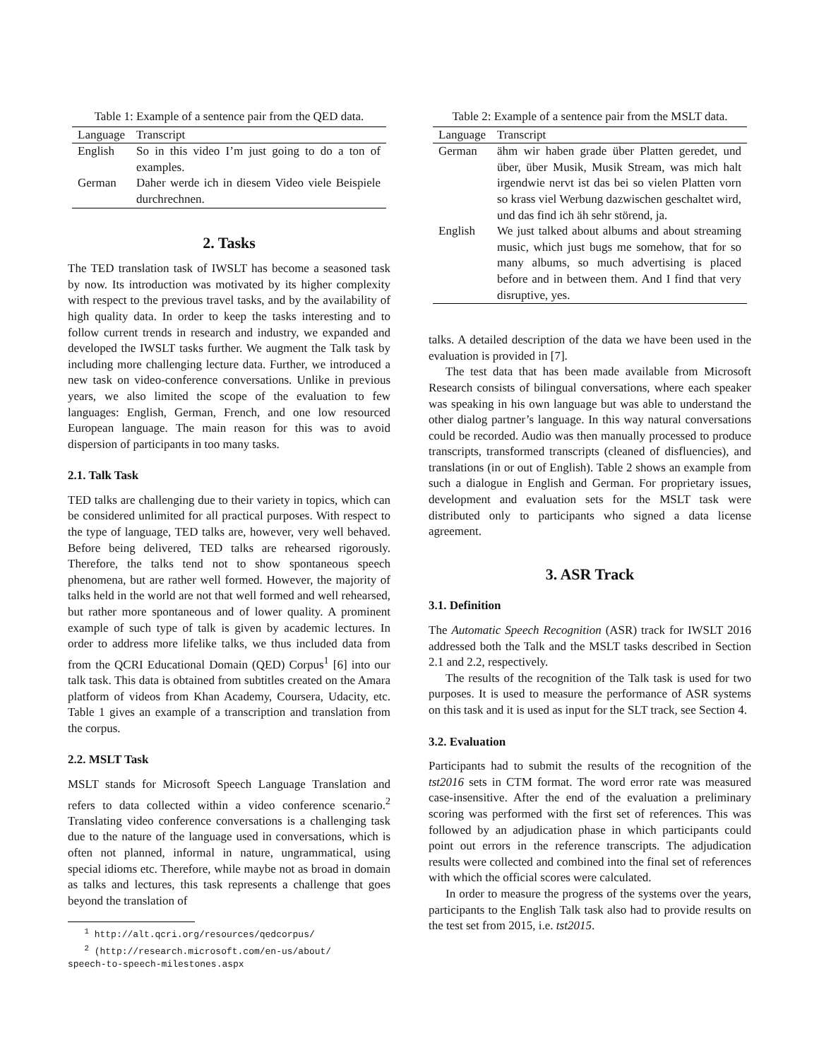Table 1: Example of a sentence pair from the QED data.
| Language | Transcript |
| --- | --- |
| English | So in this video I’m just going to do a ton of examples. |
| German | Daher werde ich in diesem Video viele Beispiele durchrechnen. |
2. Tasks
The TED translation task of IWSLT has become a seasoned task by now. Its introduction was motivated by its higher complexity with respect to the previous travel tasks, and by the availability of high quality data. In order to keep the tasks interesting and to follow current trends in research and industry, we expanded and developed the IWSLT tasks further. We augment the Talk task by including more challenging lecture data. Further, we introduced a new task on video-conference conversations. Unlike in previous years, we also limited the scope of the evaluation to few languages: English, German, French, and one low resourced European language. The main reason for this was to avoid dispersion of participants in too many tasks.
2.1. Talk Task
TED talks are challenging due to their variety in topics, which can be considered unlimited for all practical purposes. With respect to the type of language, TED talks are, however, very well behaved. Before being delivered, TED talks are rehearsed rigorously. Therefore, the talks tend not to show spontaneous speech phenomena, but are rather well formed. However, the majority of talks held in the world are not that well formed and well rehearsed, but rather more spontaneous and of lower quality. A prominent example of such type of talk is given by academic lectures. In order to address more lifelike talks, we thus included data from from the QCRI Educational Domain (QED) Corpus<sup>1</sup> [6] into our talk task. This data is obtained from subtitles created on the Amara platform of videos from Khan Academy, Coursera, Udacity, etc. Table 1 gives an example of a transcription and translation from the corpus.
2.2. MSLT Task
MSLT stands for Microsoft Speech Language Translation and refers to data collected within a video conference scenario.<sup>2</sup> Translating video conference conversations is a challenging task due to the nature of the language used in conversations, which is often not planned, informal in nature, ungrammatical, using special idioms etc. Therefore, while maybe not as broad in domain as talks and lectures, this task represents a challenge that goes beyond the translation of
<sup>1</sup> http://alt.qcri.org/resources/qedcorpus/
<sup>2</sup> (http://research.microsoft.com/en-us/about/
speech-to-speech-milestones.aspx
Table 2: Example of a sentence pair from the MSLT data.
| Language | Transcript |
| --- | --- |
| German | ähm wir haben grade über Platten geredet, und über, über Musik, Musik Stream, was mich halt irgendwie nervt ist das bei so vielen Platten vorn so krass viel Werbung dazwischen geschaltet wird, und das find ich äh sehr störend, ja. |
| English | We just talked about albums and about streaming music, which just bugs me somehow, that for so many albums, so much advertising is placed before and in between them. And I find that very disruptive, yes. |
talks. A detailed description of the data we have been used in the evaluation is provided in [7].
The test data that has been made available from Microsoft Research consists of bilingual conversations, where each speaker was speaking in his own language but was able to understand the other dialog partner’s language. In this way natural conversations could be recorded. Audio was then manually processed to produce transcripts, transformed transcripts (cleaned of disfluencies), and translations (in or out of English). Table 2 shows an example from such a dialogue in English and German. For proprietary issues, development and evaluation sets for the MSLT task were distributed only to participants who signed a data license agreement.
3. ASR Track
3.1. Definition
The Automatic Speech Recognition (ASR) track for IWSLT 2016 addressed both the Talk and the MSLT tasks described in Section 2.1 and 2.2, respectively.
The results of the recognition of the Talk task is used for two purposes. It is used to measure the performance of ASR systems on this task and it is used as input for the SLT track, see Section 4.
3.2. Evaluation
Participants had to submit the results of the recognition of the tst2016 sets in CTM format. The word error rate was measured case-insensitive. After the end of the evaluation a preliminary scoring was performed with the first set of references. This was followed by an adjudication phase in which participants could point out errors in the reference transcripts. The adjudication results were collected and combined into the final set of references with which the official scores were calculated.
In order to measure the progress of the systems over the years, participants to the English Talk task also had to provide results on the test set from 2015, i.e. tst2015.